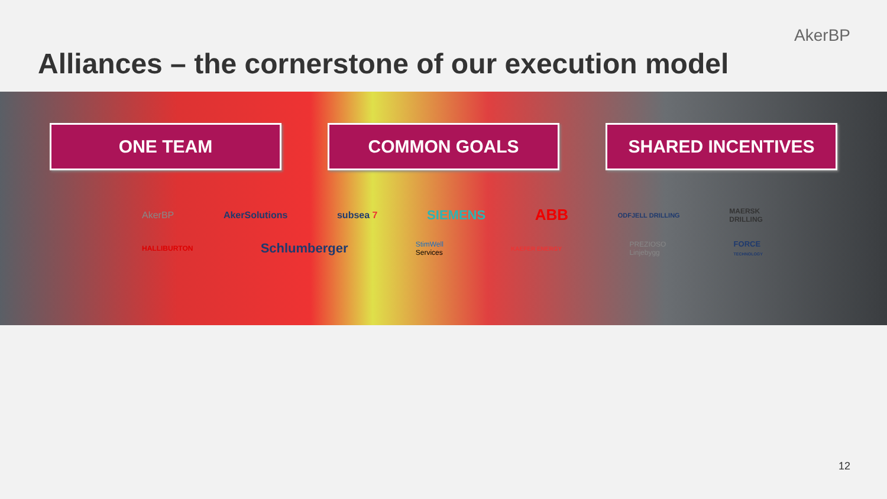AkerBP
Alliances – the cornerstone of our execution model
ONE TEAM COMMON GOALS SHARED INCENTIVES
AkerBP AkerSolutions subsea 7 SIEMENS ABB ODFJELL DRILLING MAERSK
DRILLING
HALLIBURTON Schlumberger StimWell
Services KAEFER ENERGY PREZIOSO
Linjebygg FORCE
TECHNOLOGY
12